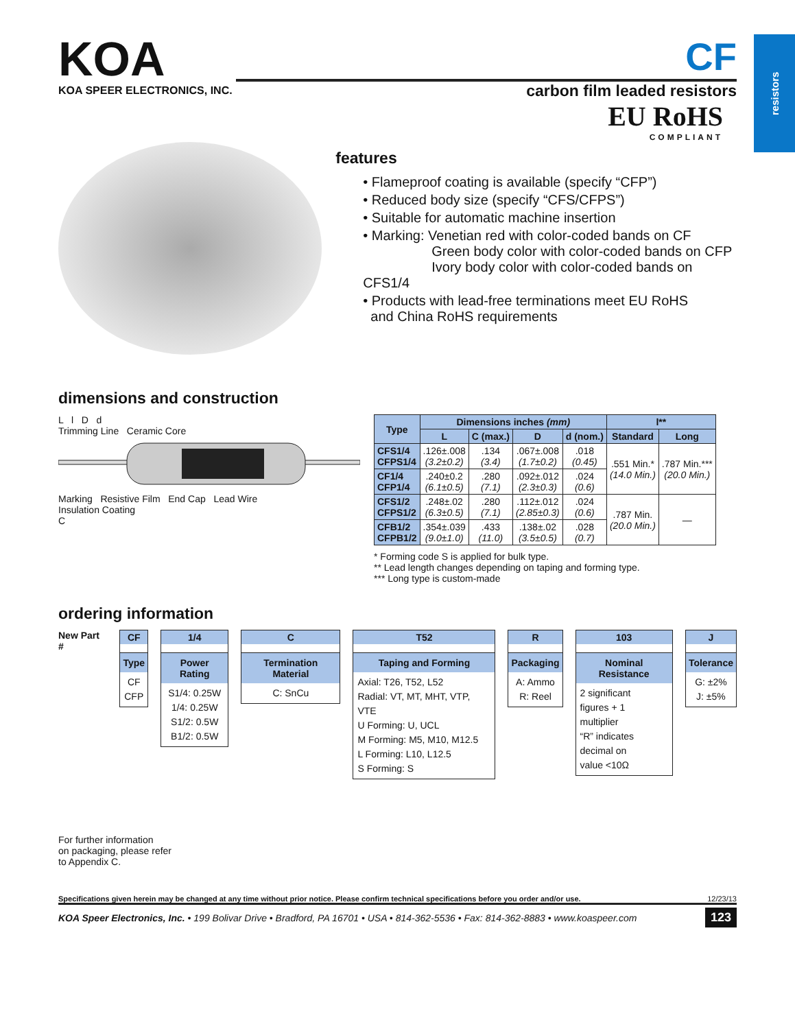resistors
KOA
KOA SPEER ELECTRONICS, INC.
CF
carbon film leaded resistors
EU RoHS
COMPLIANT
features
• Flameproof coating is available (specify “CFP”)
• Reduced body size (specify “CFS/CFPS”)
• Suitable for automatic machine insertion
• Marking: Venetian red with color-coded bands on CF
Green body color with color-coded bands on CFP
Ivory body color with color-coded bands on CFS1/4
• Products with lead-free terminations meet EU RoHS
and China RoHS requirements
dimensions and construction
L l D d
Trimming Line Ceramic Core
Marking Resistive Film End Cap Lead Wire
Insulation Coating
C
| Type | Dimensions inches (mm) | | | | l** | |
| --- | --- | --- | --- | --- | --- | --- |
| | L | C (max.) | D | d (nom.) | Standard | Long |
| CFS1/4 CFPS1/4 | .126±.008 (3.2±0.2) | .134 (3.4) | .067±.008 (1.7±0.2) | .018 (0.45) | .551 Min.* (14.0 Min.) | .787 Min.*** (20.0 Min.) |
| CF1/4 CFP1/4 | .240±0.2 (6.1±0.5) | .280 (7.1) | .092±.012 (2.3±0.3) | .024 (0.6) | | |
| CFS1/2 CFPS1/2 | .248±.02 (6.3±0.5) | .280 (7.1) | .112±.012 (2.85±0.3) | .024 (0.6) | .787 Min. (20.0 Min.) | — |
| CFB1/2 CFPB1/2 | .354±.039 (9.0±1.0) | .433 (11.0) | .138±.02 (3.5±0.5) | .028 (0.7) | | |
* Forming code S is applied for bulk type.
** Lead length changes depending on taping and forming type.
*** Long type is custom-made
ordering information
New Part # CF
Type
CF
CFP
1/4
Power Rating
S1/4: 0.25W
1/4: 0.25W
S1/2: 0.5W
B1/2: 0.5W
C
Termination Material
C: SnCu
T52
Taping and Forming
Axial: T26, T52, L52
Radial: VT, MT, MHT, VTP, VTE
U Forming: U, UCL
M Forming: M5, M10, M12.5
L Forming: L10, L12.5
S Forming: S
R
Packaging
A: Ammo
R: Reel
103
Nominal Resistance
2 significant
figures + 1
multiplier
“R” indicates
decimal on
value <10Ω
J
Tolerance
G: ±2%
J: ±5%
For further information
on packaging, please refer
to Appendix C.
Specifications given herein may be changed at any time without prior notice. Please confirm technical specifications before you order and/or use. 12/23/13
KOA Speer Electronics, Inc. • 199 Bolivar Drive • Bradford, PA 16701 • USA • 814-362-5536 • Fax: 814-362-8883 • www.koaspeer.com 123